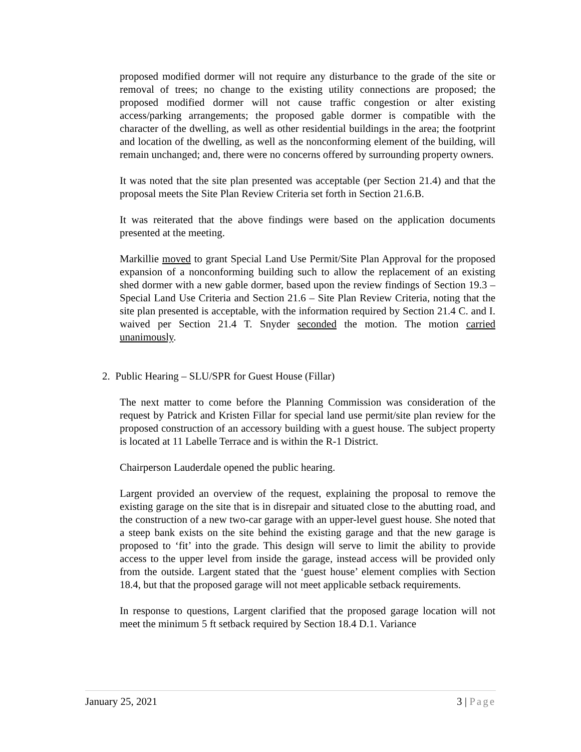proposed modified dormer will not require any disturbance to the grade of the site or removal of trees; no change to the existing utility connections are proposed; the proposed modified dormer will not cause traffic congestion or alter existing access/parking arrangements; the proposed gable dormer is compatible with the character of the dwelling, as well as other residential buildings in the area; the footprint and location of the dwelling, as well as the nonconforming element of the building, will remain unchanged; and, there were no concerns offered by surrounding property owners.
It was noted that the site plan presented was acceptable (per Section 21.4) and that the proposal meets the Site Plan Review Criteria set forth in Section 21.6.B.
It was reiterated that the above findings were based on the application documents presented at the meeting.
Markillie moved to grant Special Land Use Permit/Site Plan Approval for the proposed expansion of a nonconforming building such to allow the replacement of an existing shed dormer with a new gable dormer, based upon the review findings of Section 19.3 – Special Land Use Criteria and Section 21.6 – Site Plan Review Criteria, noting that the site plan presented is acceptable, with the information required by Section 21.4 C. and I. waived per Section 21.4 T. Snyder seconded the motion. The motion carried unanimously.
2. Public Hearing – SLU/SPR for Guest House (Fillar)
The next matter to come before the Planning Commission was consideration of the request by Patrick and Kristen Fillar for special land use permit/site plan review for the proposed construction of an accessory building with a guest house. The subject property is located at 11 Labelle Terrace and is within the R-1 District.
Chairperson Lauderdale opened the public hearing.
Largent provided an overview of the request, explaining the proposal to remove the existing garage on the site that is in disrepair and situated close to the abutting road, and the construction of a new two-car garage with an upper-level guest house. She noted that a steep bank exists on the site behind the existing garage and that the new garage is proposed to ‘fit’ into the grade. This design will serve to limit the ability to provide access to the upper level from inside the garage, instead access will be provided only from the outside. Largent stated that the ‘guest house’ element complies with Section 18.4, but that the proposed garage will not meet applicable setback requirements.
In response to questions, Largent clarified that the proposed garage location will not meet the minimum 5 ft setback required by Section 18.4 D.1. Variance
January 25, 2021 3 | Page